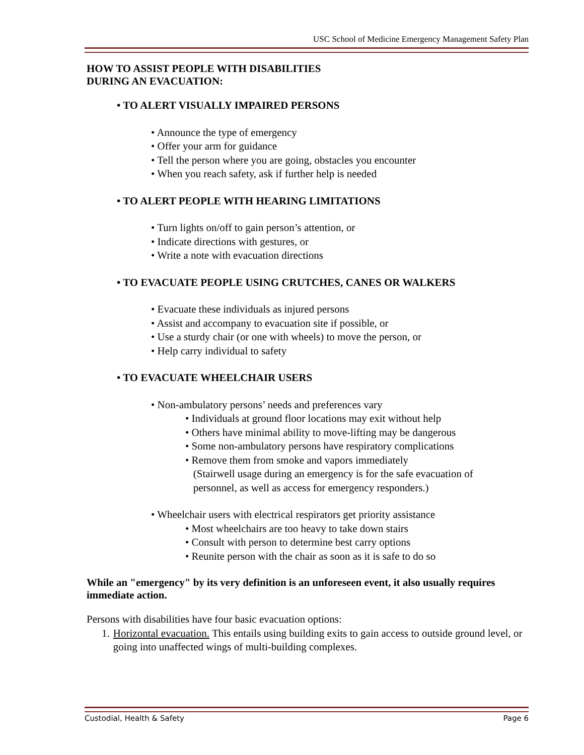USC School of Medicine Emergency Management Safety Plan
HOW TO ASSIST PEOPLE WITH DISABILITIES
DURING AN EVACUATION:
• TO ALERT VISUALLY IMPAIRED PERSONS
• Announce the type of emergency
• Offer your arm for guidance
• Tell the person where you are going, obstacles you encounter
• When you reach safety, ask if further help is needed
• TO ALERT PEOPLE WITH HEARING LIMITATIONS
• Turn lights on/off to gain person’s attention, or
• Indicate directions with gestures, or
• Write a note with evacuation directions
• TO EVACUATE PEOPLE USING CRUTCHES, CANES OR WALKERS
• Evacuate these individuals as injured persons
• Assist and accompany to evacuation site if possible, or
• Use a sturdy chair (or one with wheels) to move the person, or
• Help carry individual to safety
• TO EVACUATE WHEELCHAIR USERS
• Non-ambulatory persons’ needs and preferences vary
• Individuals at ground floor locations may exit without help
• Others have minimal ability to move-lifting may be dangerous
• Some non-ambulatory persons have respiratory complications
• Remove them from smoke and vapors immediately
(Stairwell usage during an emergency is for the safe evacuation of
personnel, as well as access for emergency responders.)
• Wheelchair users with electrical respirators get priority assistance
• Most wheelchairs are too heavy to take down stairs
• Consult with person to determine best carry options
• Reunite person with the chair as soon as it is safe to do so
While an "emergency" by its very definition is an unforeseen event, it also usually requires immediate action.
Persons with disabilities have four basic evacuation options:
1. Horizontal evacuation. This entails using building exits to gain access to outside ground level, or going into unaffected wings of multi-building complexes.
Custodial, Health & Safety Page 6